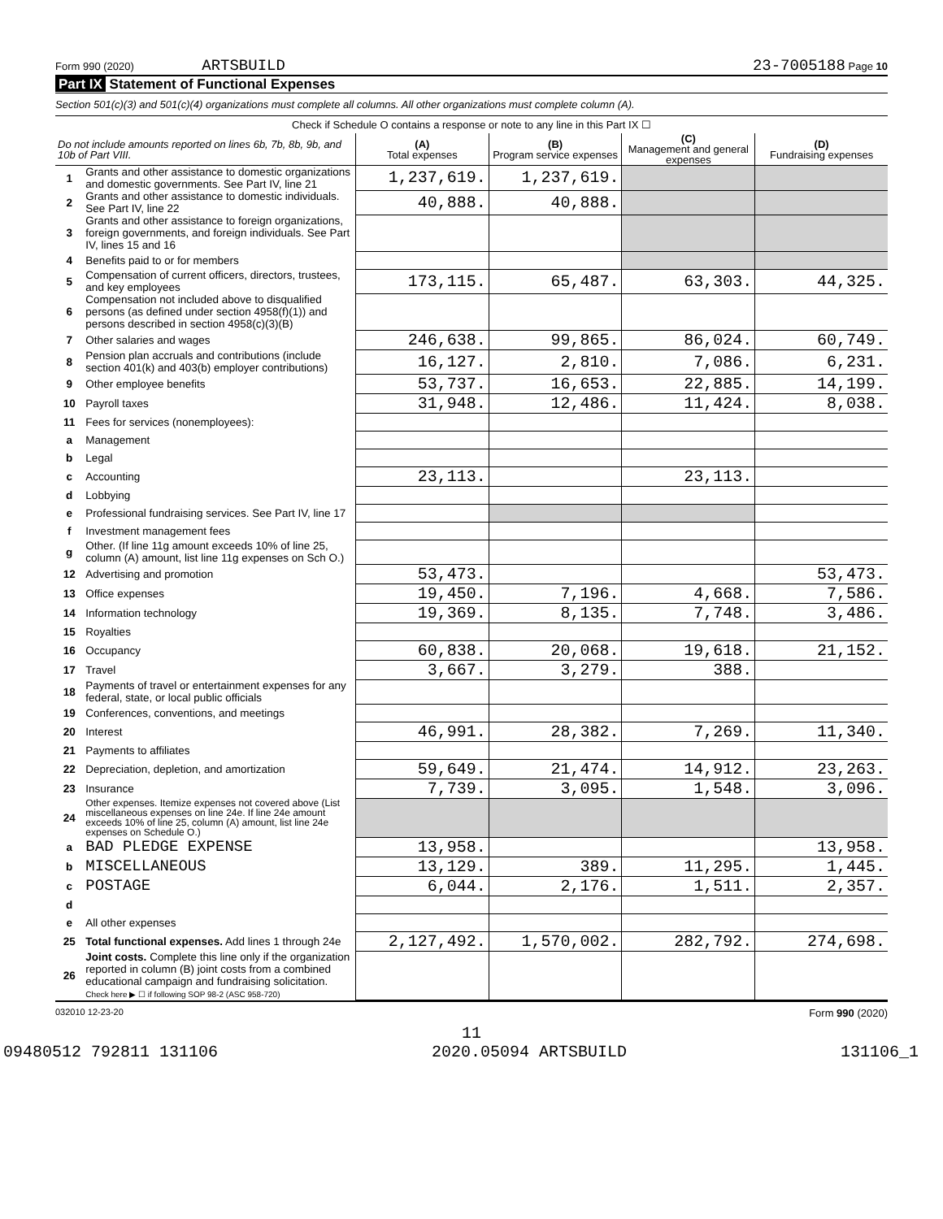Form 990 (2020) ARTSBUILD 23-7005188 Page 10
Part IX Statement of Functional Expenses
Section 501(c)(3) and 501(c)(4) organizations must complete all columns. All other organizations must complete column (A).
| Check if Schedule O contains a response or note to any line in this Part IX ☐ | | | | | |
| Do not include amounts reported on lines 6b, 7b, 8b, 9b, and 10b of Part VIII. | | (A) Total expenses | (B) Program service expenses | (C) Management and general expenses | (D) Fundraising expenses |
| 1 | Grants and other assistance to domestic organizations and domestic governments. See Part IV, line 21 | 1,237,619. | 1,237,619. | | |
| 2 | Grants and other assistance to domestic individuals. See Part IV, line 22 | 40,888. | 40,888. | | |
| 3 | Grants and other assistance to foreign organizations, foreign governments, and foreign individuals. See Part IV, lines 15 and 16 | | | | |
| 4 | Benefits paid to or for members | | | | |
| 5 | Compensation of current officers, directors, trustees, and key employees | 173,115. | 65,487. | 63,303. | 44,325. |
| 6 | Compensation not included above to disqualified persons (as defined under section 4958(f)(1)) and persons described in section 4958(c)(3)(B) | | | | |
| 7 | Other salaries and wages | 246,638. | 99,865. | 86,024. | 60,749. |
| 8 | Pension plan accruals and contributions (include section 401(k) and 403(b) employer contributions) | 16,127. | 2,810. | 7,086. | 6,231. |
| 9 | Other employee benefits | 53,737. | 16,653. | 22,885. | 14,199. |
| 10 | Payroll taxes | 31,948. | 12,486. | 11,424. | 8,038. |
| 11 | Fees for services (nonemployees): | | | | |
| a | Management | | | | |
| b | Legal | | | | |
| c | Accounting | 23,113. | | 23,113. | |
| d | Lobbying | | | | |
| e | Professional fundraising services. See Part IV, line 17 | | | | |
| f | Investment management fees | | | | |
| g | Other. (If line 11g amount exceeds 10% of line 25, column (A) amount, list line 11g expenses on Sch O.) | | | | |
| 12 | Advertising and promotion | 53,473. | | | 53,473. |
| 13 | Office expenses | 19,450. | 7,196. | 4,668. | 7,586. |
| 14 | Information technology | 19,369. | 8,135. | 7,748. | 3,486. |
| 15 | Royalties | | | | |
| 16 | Occupancy | 60,838. | 20,068. | 19,618. | 21,152. |
| 17 | Travel | 3,667. | 3,279. | 388. | |
| 18 | Payments of travel or entertainment expenses for any federal, state, or local public officials | | | | |
| 19 | Conferences, conventions, and meetings | | | | |
| 20 | Interest | 46,991. | 28,382. | 7,269. | 11,340. |
| 21 | Payments to affiliates | | | | |
| 22 | Depreciation, depletion, and amortization | 59,649. | 21,474. | 14,912. | 23,263. |
| 23 | Insurance | 7,739. | 3,095. | 1,548. | 3,096. |
| 24 | Other expenses. Itemize expenses not covered above (List miscellaneous expenses on line 24e. If line 24e amount exceeds 10% of line 25, column (A) amount, list line 24e expenses on Schedule O.) | | | | |
| a | BAD PLEDGE EXPENSE | 13,958. | | | 13,958. |
| b | MISCELLANEOUS | 13,129. | 389. | 11,295. | 1,445. |
| c | POSTAGE | 6,044. | 2,176. | 1,511. | 2,357. |
| d | | | | | |
| e | All other expenses | | | | |
| 25 | Total functional expenses. Add lines 1 through 24e | 2,127,492. | 1,570,002. | 282,792. | 274,698. |
| 26 | Joint costs. Complete this line only if the organization reported in column (B) joint costs from a combined educational campaign and fundraising solicitation. Check here ▶ ☐ if following SOP 98-2 (ASC 958-720) | | | | |
032010 12-23-20 Form 990 (2020)
11
09480512 792811 131106 2020.05094 ARTSBUILD 131106_1